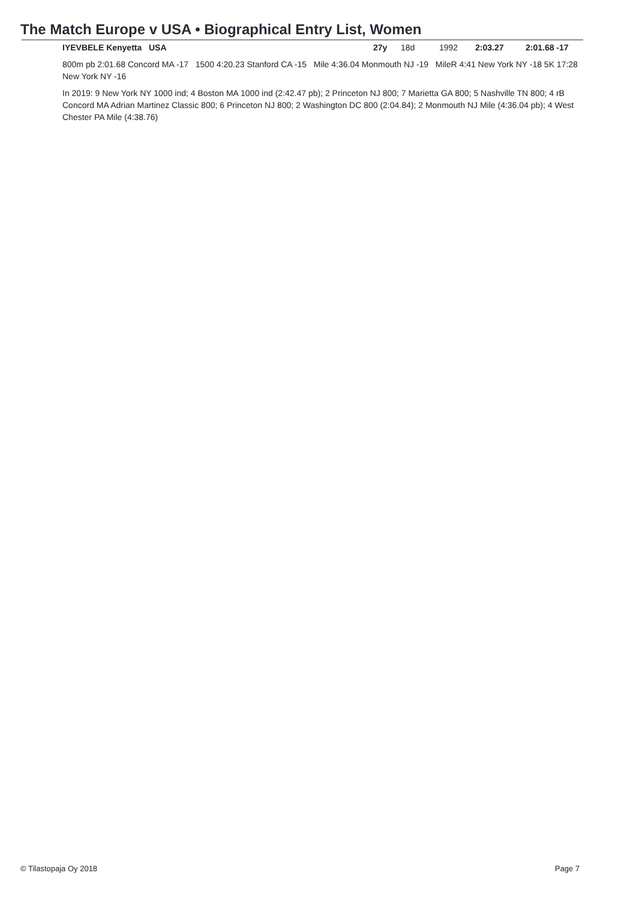The Match Europe v USA • Biographical Entry List, Women
IYEVBELE Kenyetta USA 27y 18d 1992 2:03.27 2:01.68 -17
800m pb 2:01.68 Concord MA -17 1500 4:20.23 Stanford CA -15 Mile 4:36.04 Monmouth NJ -19 MileR 4:41 New York NY -18 5K 17:28 New York NY -16
In 2019: 9 New York NY 1000 ind; 4 Boston MA 1000 ind (2:42.47 pb); 2 Princeton NJ 800; 7 Marietta GA 800; 5 Nashville TN 800; 4 rB Concord MA Adrian Martinez Classic 800; 6 Princeton NJ 800; 2 Washington DC 800 (2:04.84); 2 Monmouth NJ Mile (4:36.04 pb); 4 West Chester PA Mile (4:38.76)
© Tilastopaja Oy 2018 Page 7